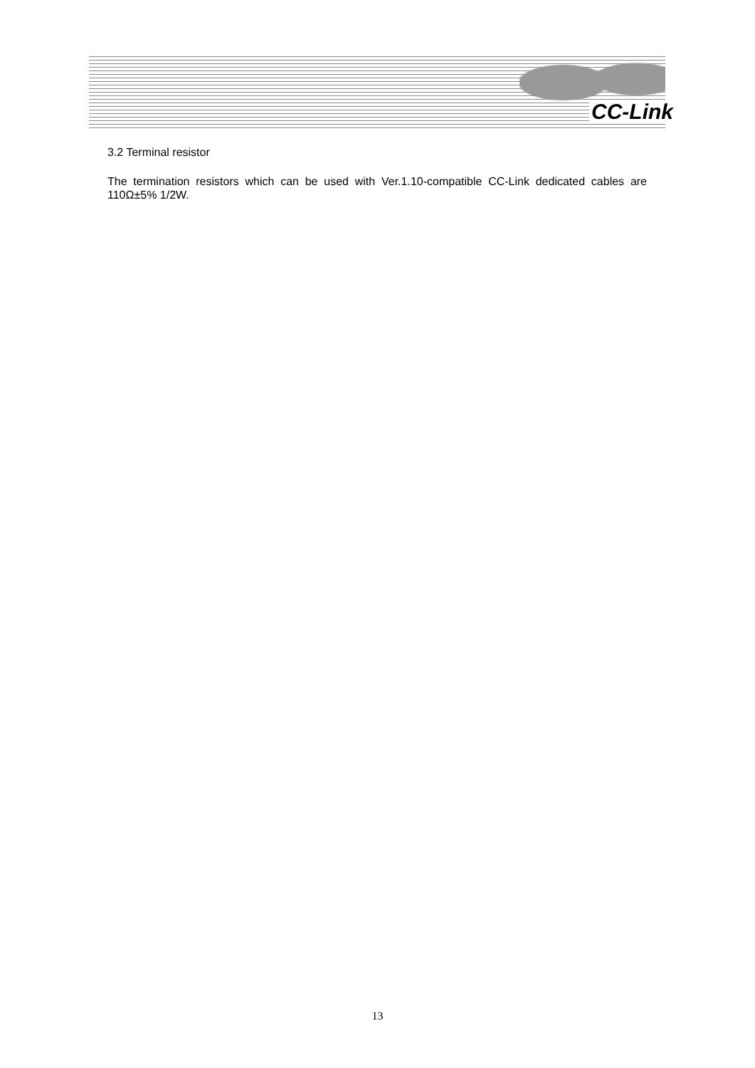CC-Link
3.2 Terminal resistor
The termination resistors which can be used with Ver.1.10-compatible CC-Link dedicated cables are 110Ω±5% 1/2W.
13